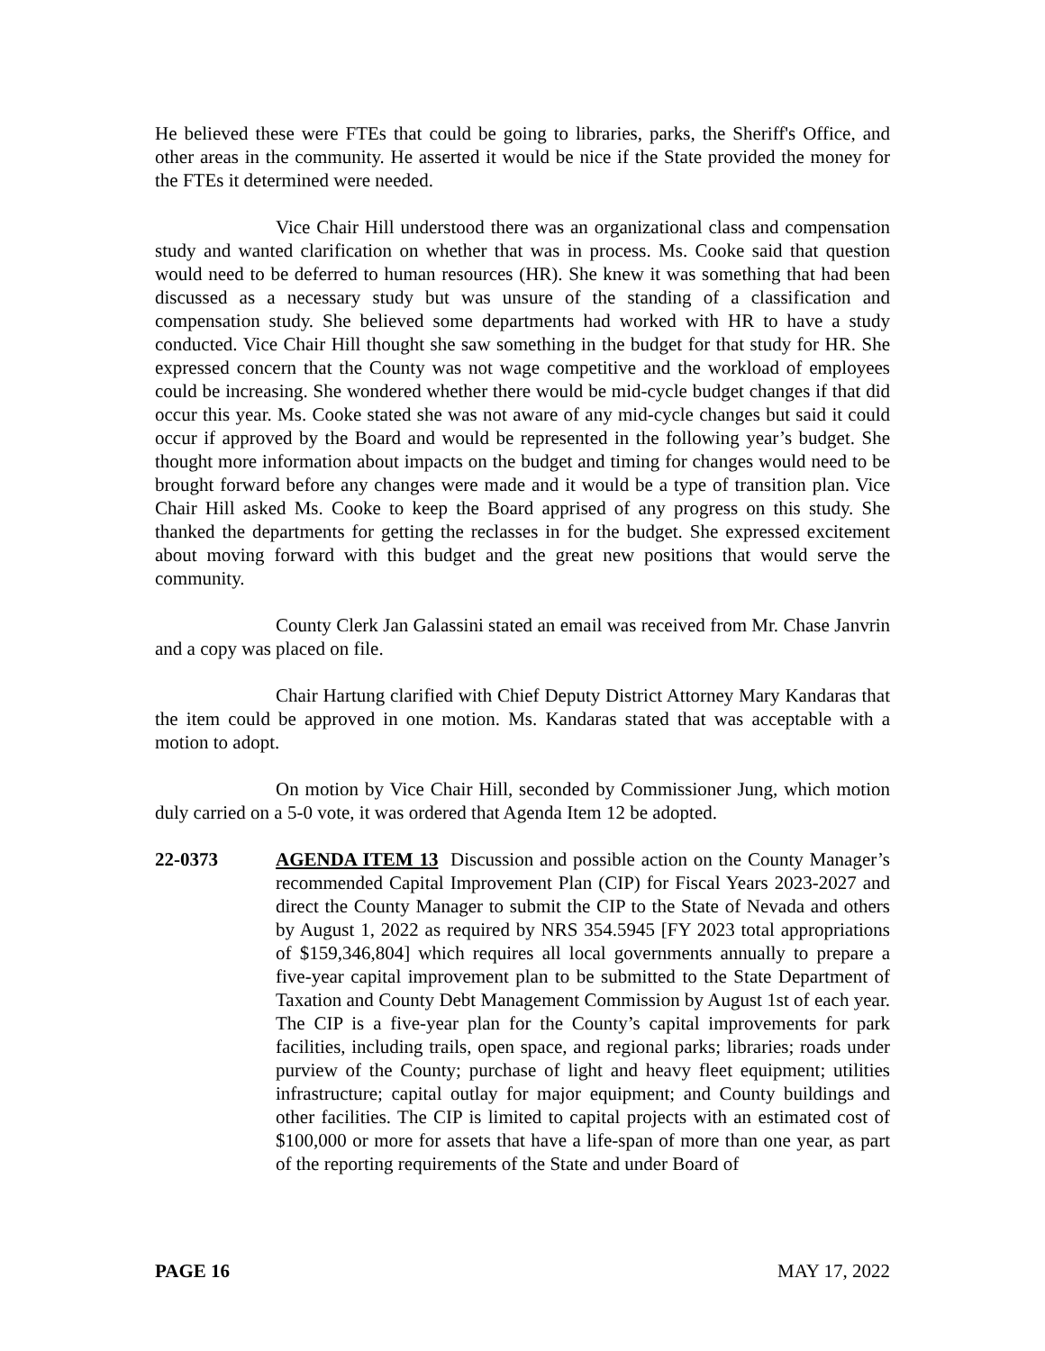He believed these were FTEs that could be going to libraries, parks, the Sheriff's Office, and other areas in the community. He asserted it would be nice if the State provided the money for the FTEs it determined were needed.
Vice Chair Hill understood there was an organizational class and compensation study and wanted clarification on whether that was in process. Ms. Cooke said that question would need to be deferred to human resources (HR). She knew it was something that had been discussed as a necessary study but was unsure of the standing of a classification and compensation study. She believed some departments had worked with HR to have a study conducted. Vice Chair Hill thought she saw something in the budget for that study for HR. She expressed concern that the County was not wage competitive and the workload of employees could be increasing. She wondered whether there would be mid-cycle budget changes if that did occur this year. Ms. Cooke stated she was not aware of any mid-cycle changes but said it could occur if approved by the Board and would be represented in the following year’s budget. She thought more information about impacts on the budget and timing for changes would need to be brought forward before any changes were made and it would be a type of transition plan. Vice Chair Hill asked Ms. Cooke to keep the Board apprised of any progress on this study. She thanked the departments for getting the reclasses in for the budget. She expressed excitement about moving forward with this budget and the great new positions that would serve the community.
County Clerk Jan Galassini stated an email was received from Mr. Chase Janvrin and a copy was placed on file.
Chair Hartung clarified with Chief Deputy District Attorney Mary Kandaras that the item could be approved in one motion. Ms. Kandaras stated that was acceptable with a motion to adopt.
On motion by Vice Chair Hill, seconded by Commissioner Jung, which motion duly carried on a 5-0 vote, it was ordered that Agenda Item 12 be adopted.
22-0373 AGENDA ITEM 13 Discussion and possible action on the County Manager’s recommended Capital Improvement Plan (CIP) for Fiscal Years 2023-2027 and direct the County Manager to submit the CIP to the State of Nevada and others by August 1, 2022 as required by NRS 354.5945 [FY 2023 total appropriations of $159,346,804] which requires all local governments annually to prepare a five-year capital improvement plan to be submitted to the State Department of Taxation and County Debt Management Commission by August 1st of each year. The CIP is a five-year plan for the County’s capital improvements for park facilities, including trails, open space, and regional parks; libraries; roads under purview of the County; purchase of light and heavy fleet equipment; utilities infrastructure; capital outlay for major equipment; and County buildings and other facilities. The CIP is limited to capital projects with an estimated cost of $100,000 or more for assets that have a life-span of more than one year, as part of the reporting requirements of the State and under Board of
PAGE 16 MAY 17, 2022